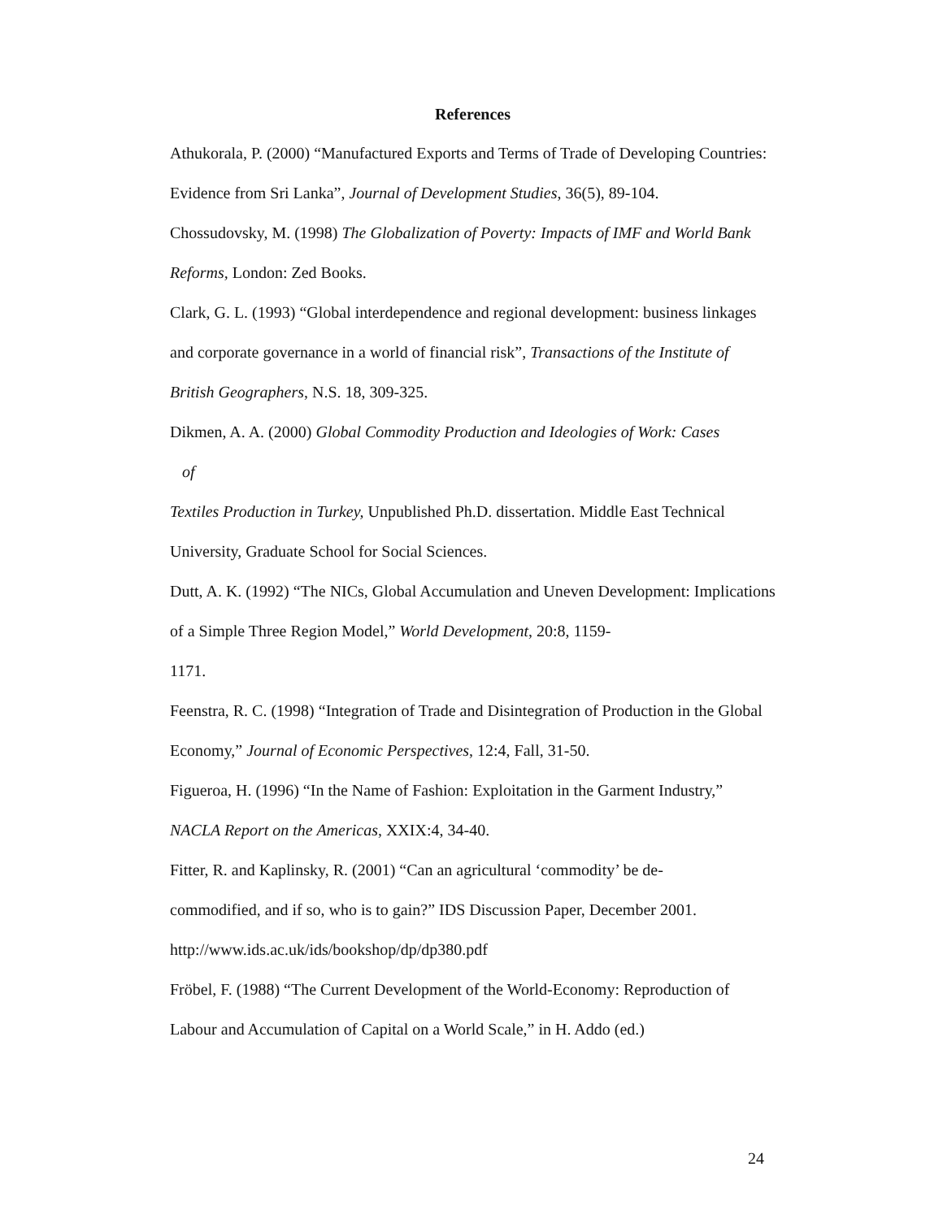References
Athukorala, P. (2000) “Manufactured Exports and Terms of Trade of Developing Countries: Evidence from Sri Lanka”, Journal of Development Studies, 36(5), 89-104.
Chossudovsky, M. (1998) The Globalization of Poverty: Impacts of IMF and World Bank Reforms, London: Zed Books.
Clark, G. L. (1993) “Global interdependence and regional development: business linkages and corporate governance in a world of financial risk”, Transactions of the Institute of British Geographers, N.S. 18, 309-325.
Dikmen, A. A. (2000) Global Commodity Production and Ideologies of Work: Cases
of
Textiles Production in Turkey, Unpublished Ph.D. dissertation. Middle East Technical University, Graduate School for Social Sciences.
Dutt, A. K. (1992) “The NICs, Global Accumulation and Uneven Development: Implications of a Simple Three Region Model,” World Development, 20:8, 1159-
1171.
Feenstra, R. C. (1998) “Integration of Trade and Disintegration of Production in the Global Economy,” Journal of Economic Perspectives, 12:4, Fall, 31-50.
Figueroa, H. (1996) “In the Name of Fashion: Exploitation in the Garment Industry,” NACLA Report on the Americas, XXIX:4, 34-40.
Fitter, R. and Kaplinsky, R. (2001) “Can an agricultural ‘commodity’ be de-
commodified, and if so, who is to gain?” IDS Discussion Paper, December 2001.
http://www.ids.ac.uk/ids/bookshop/dp/dp380.pdf
Fröbel, F. (1988) “The Current Development of the World-Economy: Reproduction of Labour and Accumulation of Capital on a World Scale,” in H. Addo (ed.)
24